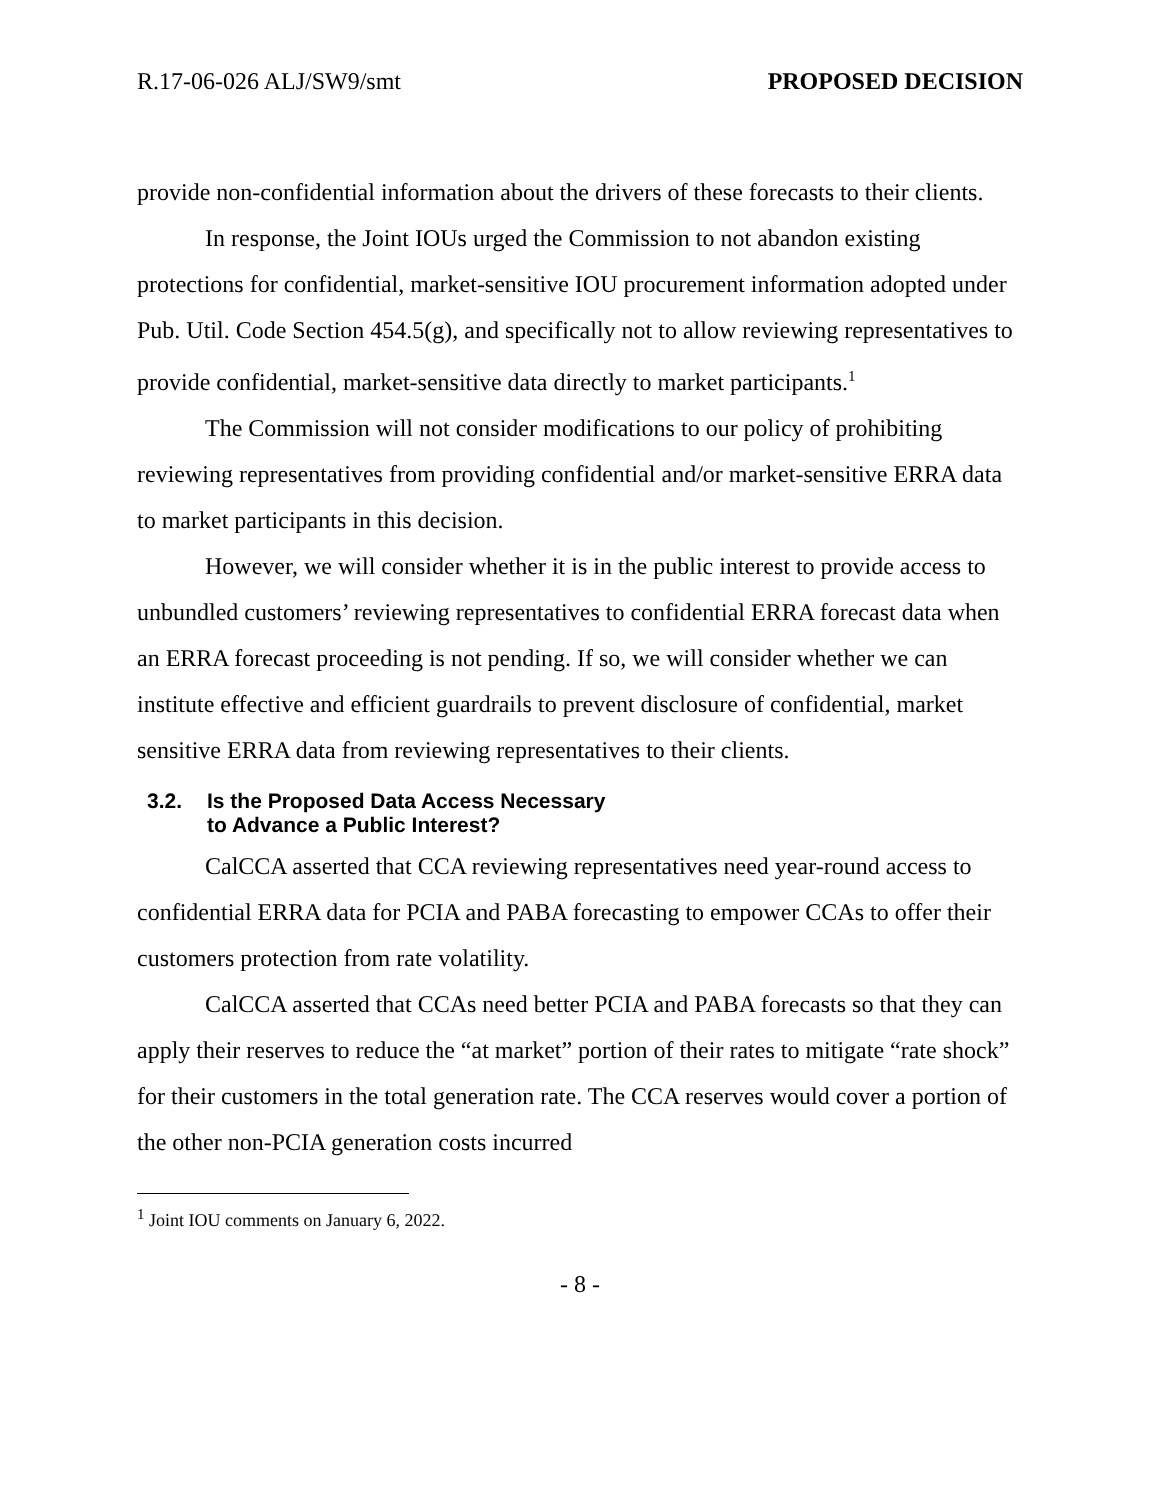R.17-06-026 ALJ/SW9/smt PROPOSED DECISION
provide non-confidential information about the drivers of these forecasts to their clients.
In response, the Joint IOUs urged the Commission to not abandon existing protections for confidential, market-sensitive IOU procurement information adopted under Pub. Util. Code Section 454.5(g), and specifically not to allow reviewing representatives to provide confidential, market-sensitive data directly to market participants.<sup>1</sup>
The Commission will not consider modifications to our policy of prohibiting reviewing representatives from providing confidential and/or market-sensitive ERRA data to market participants in this decision.
However, we will consider whether it is in the public interest to provide access to unbundled customers’ reviewing representatives to confidential ERRA forecast data when an ERRA forecast proceeding is not pending. If so, we will consider whether we can institute effective and efficient guardrails to prevent disclosure of confidential, market sensitive ERRA data from reviewing representatives to their clients.
3.2. Is the Proposed Data Access Necessary
to Advance a Public Interest?
CalCCA asserted that CCA reviewing representatives need year-round access to confidential ERRA data for PCIA and PABA forecasting to empower CCAs to offer their customers protection from rate volatility.
CalCCA asserted that CCAs need better PCIA and PABA forecasts so that they can apply their reserves to reduce the “at market” portion of their rates to mitigate “rate shock” for their customers in the total generation rate. The CCA reserves would cover a portion of the other non-PCIA generation costs incurred
<sup>1</sup> Joint IOU comments on January 6, 2022.
- 8 -